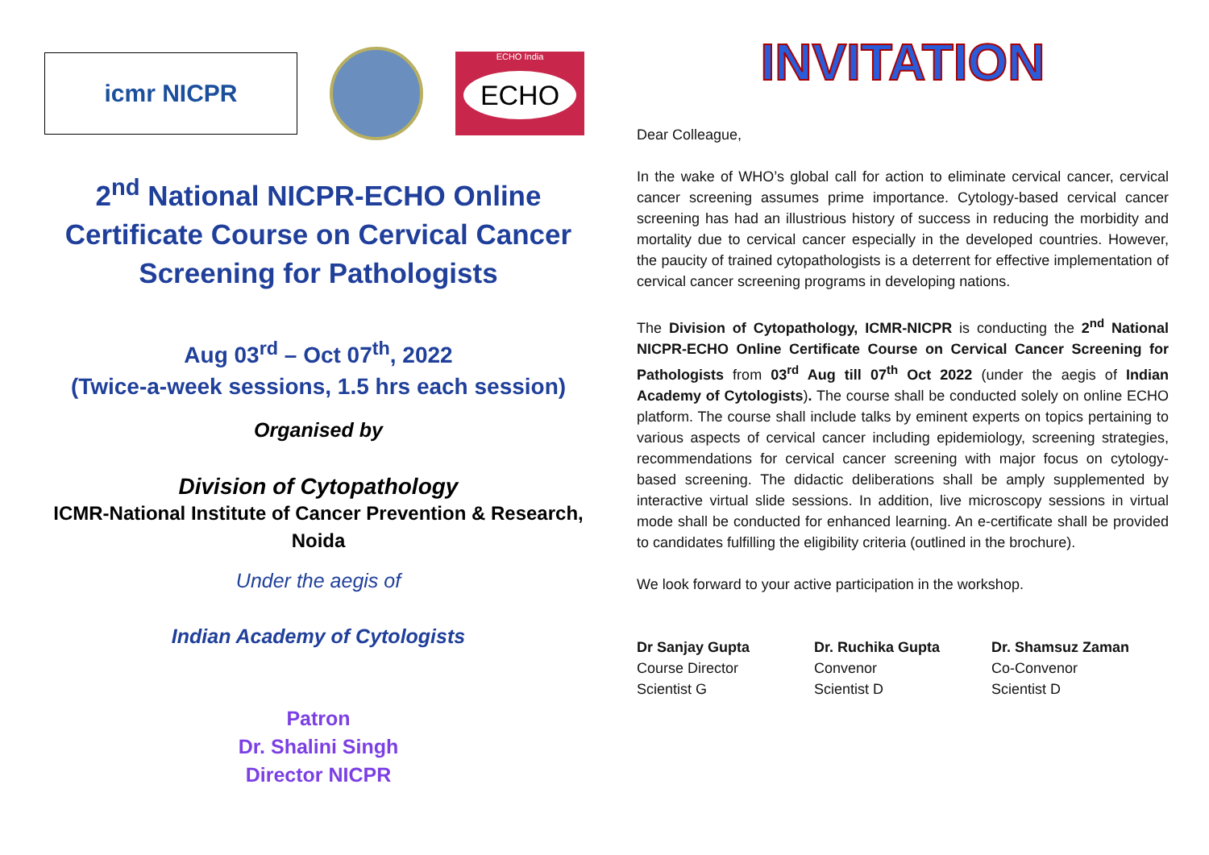icmr NICPR
ECHO India
ECHO
2<sup>nd</sup> National NICPR-ECHO Online Certificate Course on Cervical Cancer Screening for Pathologists
Aug 03<sup>rd</sup> – Oct 07<sup>th</sup>, 2022
(Twice-a-week sessions, 1.5 hrs each session)
Organised by
Division of Cytopathology
ICMR-National Institute of Cancer Prevention & Research, Noida
Under the aegis of
Indian Academy of Cytologists
Patron
Dr. Shalini Singh
Director NICPR
INVITATION
Dear Colleague,
In the wake of WHO’s global call for action to eliminate cervical cancer, cervical cancer screening assumes prime importance. Cytology-based cervical cancer screening has had an illustrious history of success in reducing the morbidity and mortality due to cervical cancer especially in the developed countries. However, the paucity of trained cytopathologists is a deterrent for effective implementation of cervical cancer screening programs in developing nations.
The Division of Cytopathology, ICMR-NICPR is conducting the 2<sup>nd</sup> National NICPR-ECHO Online Certificate Course on Cervical Cancer Screening for Pathologists from 03<sup>rd</sup> Aug till 07<sup>th</sup> Oct 2022 (under the aegis of Indian Academy of Cytologists). The course shall be conducted solely on online ECHO platform. The course shall include talks by eminent experts on topics pertaining to various aspects of cervical cancer including epidemiology, screening strategies, recommendations for cervical cancer screening with major focus on cytology-based screening. The didactic deliberations shall be amply supplemented by interactive virtual slide sessions. In addition, live microscopy sessions in virtual mode shall be conducted for enhanced learning. An e-certificate shall be provided to candidates fulfilling the eligibility criteria (outlined in the brochure).
We look forward to your active participation in the workshop.
Dr Sanjay Gupta
Course Director
Scientist G
Dr. Ruchika Gupta
Convenor
Scientist D
Dr. Shamsuz Zaman
Co-Convenor
Scientist D